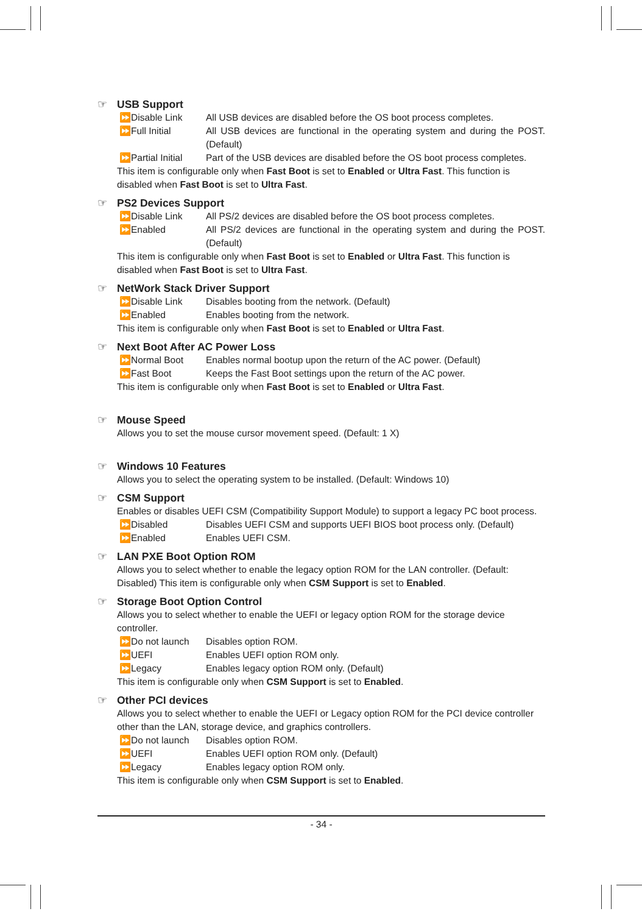☞ USB Support
⏩Disable Link All USB devices are disabled before the OS boot process completes.
⏩Full Initial All USB devices are functional in the operating system and during the POST. (Default)
⏩Partial Initial Part of the USB devices are disabled before the OS boot process completes.
This item is configurable only when Fast Boot is set to Enabled or Ultra Fast. This function is disabled when Fast Boot is set to Ultra Fast.
☞ PS2 Devices Support
⏩Disable Link All PS/2 devices are disabled before the OS boot process completes.
⏩Enabled All PS/2 devices are functional in the operating system and during the POST. (Default)
This item is configurable only when Fast Boot is set to Enabled or Ultra Fast. This function is disabled when Fast Boot is set to Ultra Fast.
☞ NetWork Stack Driver Support
⏩Disable Link Disables booting from the network. (Default)
⏩Enabled Enables booting from the network.
This item is configurable only when Fast Boot is set to Enabled or Ultra Fast.
☞ Next Boot After AC Power Loss
⏩Normal Boot Enables normal bootup upon the return of the AC power. (Default)
⏩Fast Boot Keeps the Fast Boot settings upon the return of the AC power.
This item is configurable only when Fast Boot is set to Enabled or Ultra Fast.
☞ Mouse Speed
Allows you to set the mouse cursor movement speed. (Default: 1 X)
☞ Windows 10 Features
Allows you to select the operating system to be installed. (Default: Windows 10)
☞ CSM Support
Enables or disables UEFI CSM (Compatibility Support Module) to support a legacy PC boot process.
⏩Disabled Disables UEFI CSM and supports UEFI BIOS boot process only. (Default)
⏩Enabled Enables UEFI CSM.
☞ LAN PXE Boot Option ROM
Allows you to select whether to enable the legacy option ROM for the LAN controller. (Default: Disabled) This item is configurable only when CSM Support is set to Enabled.
☞ Storage Boot Option Control
Allows you to select whether to enable the UEFI or legacy option ROM for the storage device controller.
⏩Do not launch Disables option ROM.
⏩UEFI Enables UEFI option ROM only.
⏩Legacy Enables legacy option ROM only. (Default)
This item is configurable only when CSM Support is set to Enabled.
☞ Other PCI devices
Allows you to select whether to enable the UEFI or Legacy option ROM for the PCI device controller other than the LAN, storage device, and graphics controllers.
⏩Do not launch Disables option ROM.
⏩UEFI Enables UEFI option ROM only. (Default)
⏩Legacy Enables legacy option ROM only.
This item is configurable only when CSM Support is set to Enabled.
- 34 -